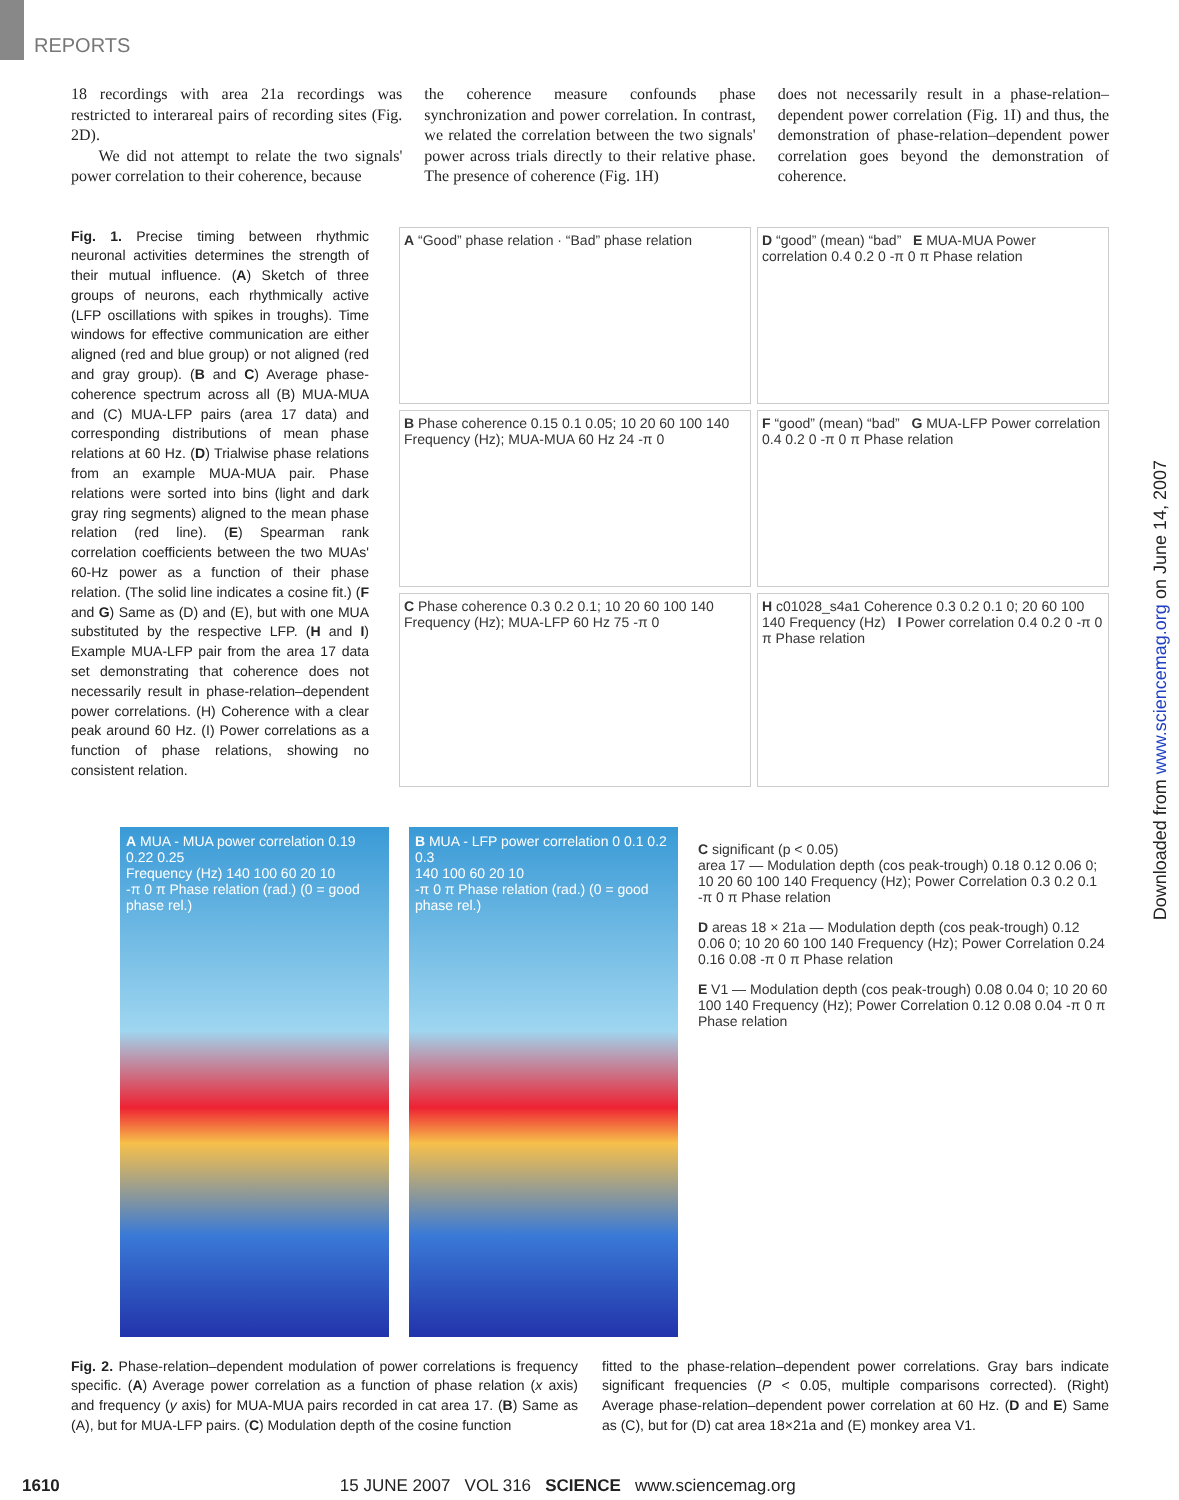REPORTS
18 recordings with area 21a recordings was restricted to interareal pairs of recording sites (Fig. 2D).
We did not attempt to relate the two signals' power correlation to their coherence, because
the coherence measure confounds phase synchronization and power correlation. In contrast, we related the correlation between the two signals' power across trials directly to their relative phase. The presence of coherence (Fig. 1H)
does not necessarily result in a phase-relation–dependent power correlation (Fig. 1I) and thus, the demonstration of phase-relation–dependent power correlation goes beyond the demonstration of coherence.
Fig. 1. Precise timing between rhythmic neuronal activities determines the strength of their mutual influence. (A) Sketch of three groups of neurons, each rhythmically active (LFP oscillations with spikes in troughs). Time windows for effective communication are either aligned (red and blue group) or not aligned (red and gray group). (B and C) Average phase-coherence spectrum across all (B) MUA-MUA and (C) MUA-LFP pairs (area 17 data) and corresponding distributions of mean phase relations at 60 Hz. (D) Trialwise phase relations from an example MUA-MUA pair. Phase relations were sorted into bins (light and dark gray ring segments) aligned to the mean phase relation (red line). (E) Spearman rank correlation coefficients between the two MUAs' 60-Hz power as a function of their phase relation. (The solid line indicates a cosine fit.) (F and G) Same as (D) and (E), but with one MUA substituted by the respective LFP. (H and I) Example MUA-LFP pair from the area 17 data set demonstrating that coherence does not necessarily result in phase-relation–dependent power correlations. (H) Coherence with a clear peak around 60 Hz. (I) Power correlations as a function of phase relations, showing no consistent relation.
A “Good” phase relation · “Bad” phase relation
D “good” (mean) “bad” E MUA-MUA Power correlation 0.4 0.2 0 -π 0 π Phase relation
B Phase coherence 0.15 0.1 0.05; 10 20 60 100 140 Frequency (Hz); MUA-MUA 60 Hz 24 -π 0
F “good” (mean) “bad” G MUA-LFP Power correlation 0.4 0.2 0 -π 0 π Phase relation
C Phase coherence 0.3 0.2 0.1; 10 20 60 100 140 Frequency (Hz); MUA-LFP 60 Hz 75 -π 0
H c01028_s4a1 Coherence 0.3 0.2 0.1 0; 20 60 100 140 Frequency (Hz) I Power correlation 0.4 0.2 0 -π 0 π Phase relation
A MUA - MUA power correlation 0.19 0.22 0.25
Frequency (Hz) 140 100 60 20 10
-π 0 π Phase relation (rad.) (0 = good phase rel.)
B MUA - LFP power correlation 0 0.1 0.2 0.3
140 100 60 20 10
-π 0 π Phase relation (rad.) (0 = good phase rel.)
C significant (p < 0.05)
area 17 — Modulation depth (cos peak-trough) 0.18 0.12 0.06 0; 10 20 60 100 140 Frequency (Hz); Power Correlation 0.3 0.2 0.1 -π 0 π Phase relation
D areas 18 × 21a — Modulation depth (cos peak-trough) 0.12 0.06 0; 10 20 60 100 140 Frequency (Hz); Power Correlation 0.24 0.16 0.08 -π 0 π Phase relation
E V1 — Modulation depth (cos peak-trough) 0.08 0.04 0; 10 20 60 100 140 Frequency (Hz); Power Correlation 0.12 0.08 0.04 -π 0 π Phase relation
Fig. 2. Phase-relation–dependent modulation of power correlations is frequency specific. (A) Average power correlation as a function of phase relation (x axis) and frequency (y axis) for MUA-MUA pairs recorded in cat area 17. (B) Same as (A), but for MUA-LFP pairs. (C) Modulation depth of the cosine function
fitted to the phase-relation–dependent power correlations. Gray bars indicate significant frequencies (P < 0.05, multiple comparisons corrected). (Right) Average phase-relation–dependent power correlation at 60 Hz. (D and E) Same as (C), but for (D) cat area 18×21a and (E) monkey area V1.
1610 15 JUNE 2007 VOL 316 SCIENCE www.sciencemag.org
Downloaded from www.sciencemag.org on June 14, 2007